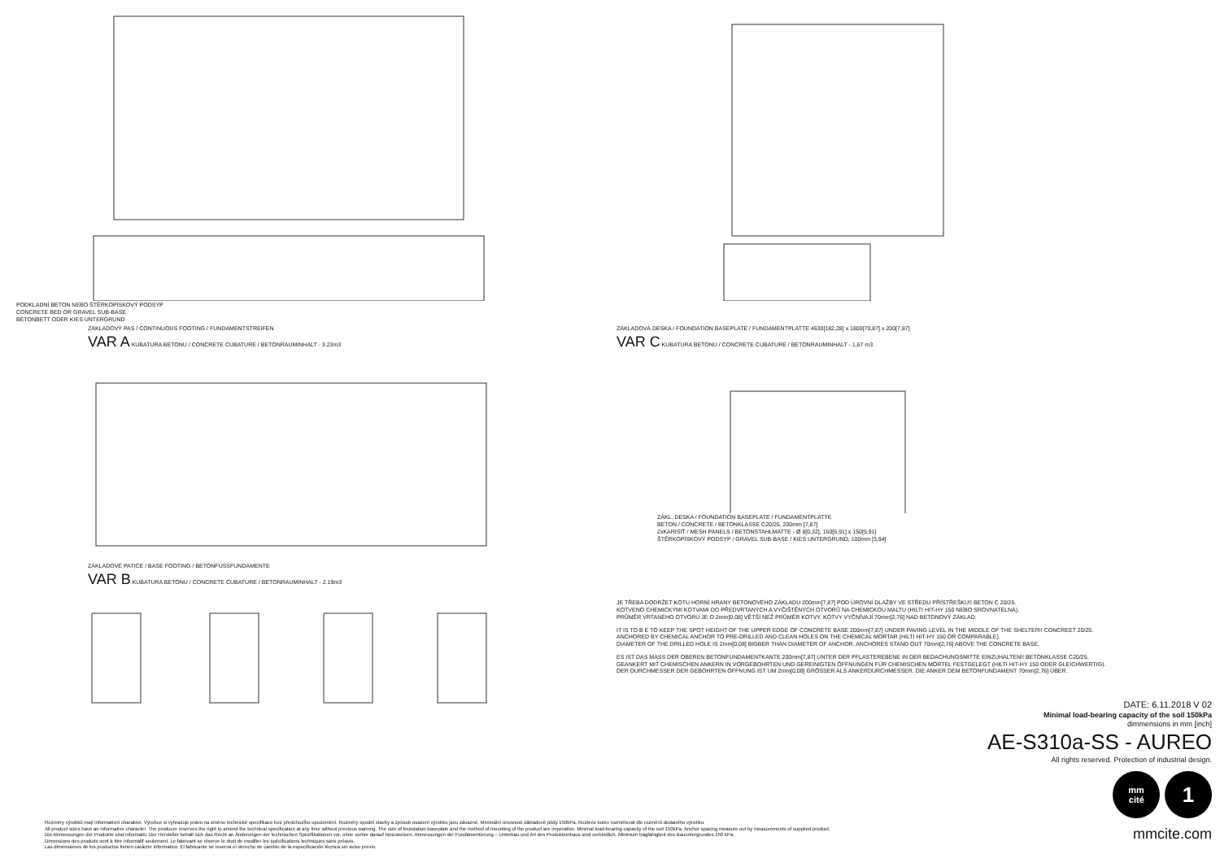PODKLADNÍ BETON NEBO ŠTĚRKOPÍSKOVÝ PODSYP
CONCRETE BED OR GRAVEL SUB-BASE
BETONBETT ODER KIES UNTERGRUND
ZÁKLADOVÝ PAS / CONTINUOUS FOOTING / FUNDAMENTSTREIFEN
VAR A KUBATURA BETONU / CONCRETE CUBATURE / BETONRAUMINHALT - 3.23m3
ZÁKLADOVÉ PATICE / BASE FOOTING / BETONFUSSFUNDAMENTE
VAR B KUBATURA BETONU / CONCRETE CUBATURE / BETONRAUMINHALT - 2.19m3
ZÁKLADOVÁ DESKA / FOUNDATION BASEPLATE / FUNDAMENTPLATTE 4630[182,28] x 1800[70,87] x 200[7,87]
VAR C KUBATURA BETONU / CONCRETE CUBATURE / BETONRAUMINHALT - 1,67 m3
ZÁKL. DESKA / FOUNDATION BASEPLATE / FUNDAMENTPLATTE
BETON / CONCRETE / BETONKLASSE C20/25, 200mm [7,87]
2xKARISÍŤ / MESH PANELS / BETONSTAHLMATTE - Ø 8[0,32], 150[5,91] x 150[5,91]
ŠTĚRKOPÍSKOVÝ PODSYP / GRAVEL SUB-BASE / KIES UNTERGRUND, 100mm [3,94]
JE TŘEBA DODRŽET KÓTU HORNÍ HRANY BETONOVÉHO ZÁKLADU 200mm[7,87] POD ÚROVNÍ DLAŽBY VE STŘEDU PŘÍSTŘEŠKU!! BETON C 20/25.
KOTVENO CHEMICKÝMI KOTVAMI DO PŘEDVRTANÝCH A VYČIŠTĚNÝCH OTVORŮ NA CHEMICKOU MALTU (HILTI HIT-HY 150 NEBO SROVNATELNÁ).
PRŮMĚR VRTANÉHO OTVORU JE O 2mm[0,08] VĚTŠÍ NEŽ PRŮMĚR KOTVY. KOTVY VYČNÍVAJÍ 70mm[2,76] NAD BETONOVÝ ZÁKLAD.
IT IS TO B E TO KEEP THE SPOT HEIGHT OF THE UPPER EDGE OF CONCRETE BASE 200mm[7,87] UNDER PAVING LEVEL IN THE MIDDLE OF THE SHELTER!! CONCREET 20/25.
ANCHORED BY CHEMICAL ANCHOR TO PRE-DRILLED AND CLEAN HOLES ON THE CHEMICAL MORTAR (HILTI HIT-HY 150 OR COMPARABLE).
DIAMETER OF THE DRILLED HOLE IS 2mm[0,08] BIGBER THAN DIAMETER OF ANCHOR. ANCHORES STAND OUT 70mm[2,76] ABOVE THE CONCRETE BASE.
ES IST DAS MASS DER OBEREN BETONFUNDAMENTKANTE 200mm[7,87] UNTER DER PFLASTEREBENE IN DER BEDACHUNGSMITTE EINZUHALTEN!! BETONKLASSE C20/25.
GEANKERT MIT CHEMISCHEN ANKERN IN VORGEBOHRTEN UND GEREINIGTEN ÖFFNUNGEN FÜR CHEMISCHEN MÖRTEL FESTGELEGT (HILTI HIT-HY 150 ODER GLEICHWERTIG).
DER DURCHMESSER DER GEBOHRTEN ÖFFNUNG IST UM 2mm[0,08] GRÖSSER ALS ANKERDURCHMESSER. DIE ANKER DEM BETONFUNDAMENT 70mm[2,76] ÜBER.
DATE: 6.11.2018 V 02
Minimal load-bearing capacity of the soil 150kPa
dimmensions in mm [inch]
AE-S310a-SS - AUREO
All rights reserved. Protection of industrial design.
mm
cité
1
mmcite.com
Rozměry výrobků mají informativní charakter. Výrobce si vyhrazuje právo na změnu technické specifikace bez předchozího upozornění. Rozměry spodní stavby a způsob osazení výrobku jsou závazné. Minimální únosnost základové půdy 150kPa. Rozteče kotev rozměřovat dle rozměrů dodaného výrobku.
All product sizes have an informative character. The producer reserves the right to amend the technical specification at any time without previous warning. The size of foundation baseplate and the method of mounting of the product are imperative. Minimal load-bearing capacity of the soil 150kPa. Anchor spacing measure out by measurements of supplied product.
Die Abmessungen der Produkte sind informativ. Der Hersteller behält sich das Recht an Änderungen der technischen Spezifikationen vor, ohne vorher darauf hinzuweisen. Abmessungen der Fundamentierung – Unterbau und Art des Produkteinbaus sind verbindlich. Minimum tragfähigkeit des Bauuntergrundes 150 kPa.
Dimensions des produits sont à titre informatif seulement. Le fabricant se réserve le droit de modifier les spécifications techniques sans préavis.
Las dimensiones de los productos tienen carácter informativo. El fabricante se reserva el derecho de cambio de la especificación técnica sin aviso previo.